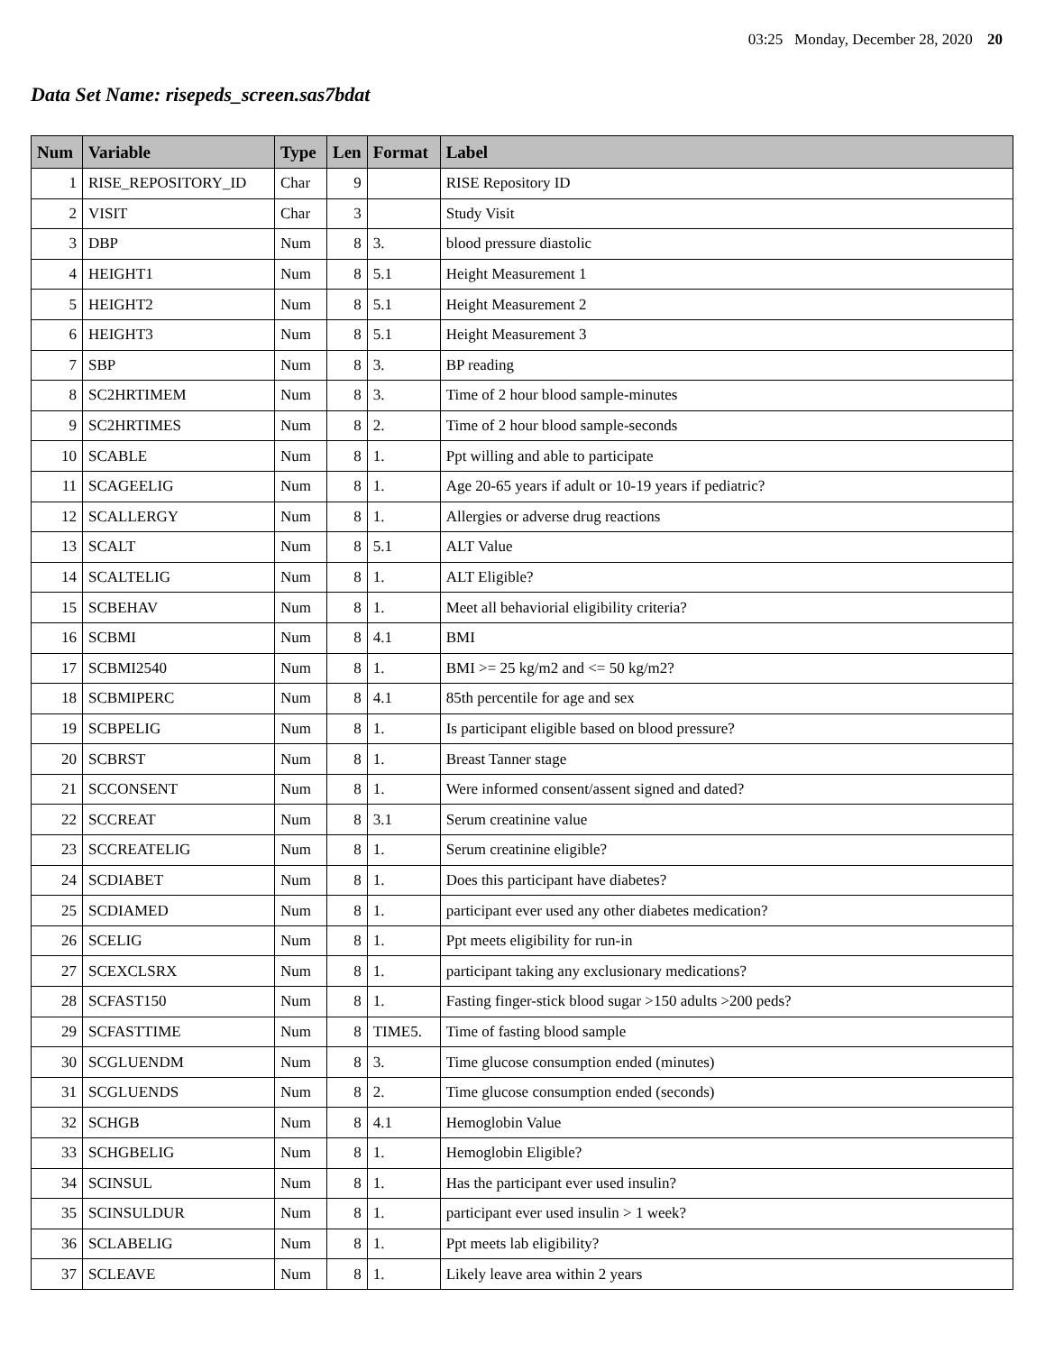03:25 Monday, December 28, 2020 20
Data Set Name: risepeds_screen.sas7bdat
| Num | Variable | Type | Len | Format | Label |
| --- | --- | --- | --- | --- | --- |
| 1 | RISE_REPOSITORY_ID | Char | 9 | | RISE Repository ID |
| 2 | VISIT | Char | 3 | | Study Visit |
| 3 | DBP | Num | 8 | 3. | blood pressure diastolic |
| 4 | HEIGHT1 | Num | 8 | 5.1 | Height Measurement 1 |
| 5 | HEIGHT2 | Num | 8 | 5.1 | Height Measurement 2 |
| 6 | HEIGHT3 | Num | 8 | 5.1 | Height Measurement 3 |
| 7 | SBP | Num | 8 | 3. | BP reading |
| 8 | SC2HRTIMEM | Num | 8 | 3. | Time of 2 hour blood sample-minutes |
| 9 | SC2HRTIMES | Num | 8 | 2. | Time of 2 hour blood sample-seconds |
| 10 | SCABLE | Num | 8 | 1. | Ppt willing and able to participate |
| 11 | SCAGEELIG | Num | 8 | 1. | Age 20-65 years if adult or 10-19 years if pediatric? |
| 12 | SCALLERGY | Num | 8 | 1. | Allergies or adverse drug reactions |
| 13 | SCALT | Num | 8 | 5.1 | ALT Value |
| 14 | SCALTELIG | Num | 8 | 1. | ALT Eligible? |
| 15 | SCBEHAV | Num | 8 | 1. | Meet all behaviorial eligibility criteria? |
| 16 | SCBMI | Num | 8 | 4.1 | BMI |
| 17 | SCBMI2540 | Num | 8 | 1. | BMI >= 25 kg/m2 and <= 50 kg/m2? |
| 18 | SCBMIPERC | Num | 8 | 4.1 | 85th percentile for age and sex |
| 19 | SCBPELIG | Num | 8 | 1. | Is participant eligible based on blood pressure? |
| 20 | SCBRST | Num | 8 | 1. | Breast Tanner stage |
| 21 | SCCONSENT | Num | 8 | 1. | Were informed consent/assent signed and dated? |
| 22 | SCCREAT | Num | 8 | 3.1 | Serum creatinine value |
| 23 | SCCREATELIG | Num | 8 | 1. | Serum creatinine eligible? |
| 24 | SCDIABET | Num | 8 | 1. | Does this participant have diabetes? |
| 25 | SCDIAMED | Num | 8 | 1. | participant ever used any other diabetes medication? |
| 26 | SCELIG | Num | 8 | 1. | Ppt meets eligibility for run-in |
| 27 | SCEXCLSRX | Num | 8 | 1. | participant taking any exclusionary medications? |
| 28 | SCFAST150 | Num | 8 | 1. | Fasting finger-stick blood sugar >150 adults >200 peds? |
| 29 | SCFASTTIME | Num | 8 | TIME5. | Time of fasting blood sample |
| 30 | SCGLUENDM | Num | 8 | 3. | Time glucose consumption ended (minutes) |
| 31 | SCGLUENDS | Num | 8 | 2. | Time glucose consumption ended (seconds) |
| 32 | SCHGB | Num | 8 | 4.1 | Hemoglobin Value |
| 33 | SCHGBELIG | Num | 8 | 1. | Hemoglobin Eligible? |
| 34 | SCINSUL | Num | 8 | 1. | Has the participant ever used insulin? |
| 35 | SCINSULDUR | Num | 8 | 1. | participant ever used insulin > 1 week? |
| 36 | SCLABELIG | Num | 8 | 1. | Ppt meets lab eligibility? |
| 37 | SCLEAVE | Num | 8 | 1. | Likely leave area within 2 years |